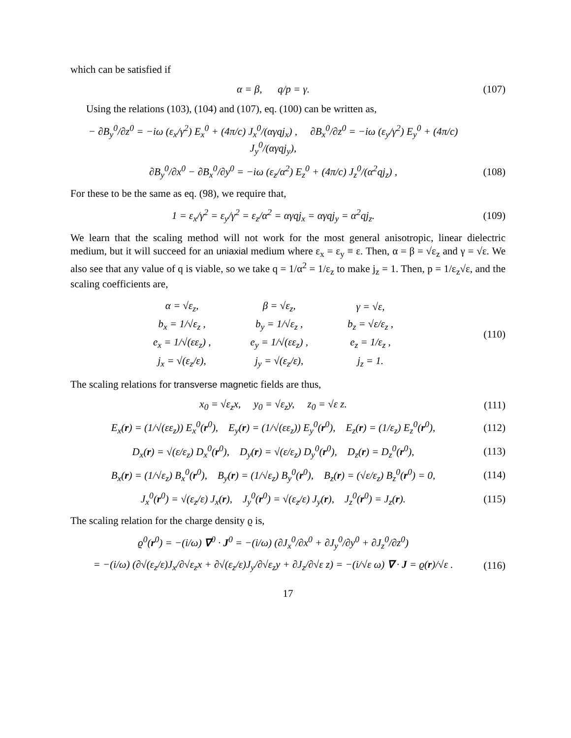which can be satisfied if
α = β, q/p = γ. (107)
Using the relations (103), (104) and (107), eq. (100) can be written as,
− ∂B<sub>y</sub><sup>0</sup>/∂z<sup>0</sup> = −iω (ε<sub>x</sub>/γ<sup>2</sup>) E<sub>x</sub><sup>0</sup> + (4π/c) J<sub>x</sub><sup>0</sup>/(αγqj<sub>x</sub>) , ∂B<sub>x</sub><sup>0</sup>/∂z<sup>0</sup> = −iω (ε<sub>y</sub>/γ<sup>2</sup>) E<sub>y</sub><sup>0</sup> + (4π/c) J<sub>y</sub><sup>0</sup>/(αγqj<sub>y</sub>),
∂B<sub>y</sub><sup>0</sup>/∂x<sup>0</sup> − ∂B<sub>x</sub><sup>0</sup>/∂y<sup>0</sup> = −iω (ε<sub>z</sub>/α<sup>2</sup>) E<sub>z</sub><sup>0</sup> + (4π/c) J<sub>z</sub><sup>0</sup>/(α<sup>2</sup>qj<sub>z</sub>) , (108)
For these to be the same as eq. (98), we require that,
1 = ε<sub>x</sub>/γ<sup>2</sup> = ε<sub>y</sub>/γ<sup>2</sup> = ε<sub>z</sub>/α<sup>2</sup> = αγqj<sub>x</sub> = αγqj<sub>y</sub> = α<sup>2</sup>qj<sub>z</sub>. (109)
We learn that the scaling method will not work for the most general anisotropic, linear dielectric medium, but it will succeed for an uniaxial medium where ε<sub>x</sub> = ε<sub>y</sub> ≡ ε. Then, α = β = √ε<sub>z</sub> and γ = √ε. We also see that any value of q is viable, so we take q = 1/α<sup>2</sup> = 1/ε<sub>z</sub> to make j<sub>z</sub> = 1. Then, p = 1/ε<sub>z</sub>√ε, and the scaling coefficients are,
| α = √ε<sub>z</sub>, | β = √ε<sub>z</sub>, | γ = √ε, |
| b<sub>x</sub> = 1/√ε<sub>z</sub> , | b<sub>y</sub> = 1/√ε<sub>z</sub> , | b<sub>z</sub> = √ε/ε<sub>z</sub> , |
| e<sub>x</sub> = 1/√(εε<sub>z</sub>) , | e<sub>y</sub> = 1/√(εε<sub>z</sub>) , | e<sub>z</sub> = 1/ε<sub>z</sub> , |
| j<sub>x</sub> = √(ε<sub>z</sub>/ε), | j<sub>y</sub> = √(ε<sub>z</sub>/ε), | j<sub>z</sub> = 1. |
(110)
The scaling relations for transverse magnetic fields are thus,
x<sub>0</sub> = √ε<sub>z</sub>x, y<sub>0</sub> = √ε<sub>z</sub>y, z<sub>0</sub> = √ε z. (111)
E<sub>x</sub>(r) = (1/√(εε<sub>z</sub>)) E<sub>x</sub><sup>0</sup>(r<sup>0</sup>), E<sub>y</sub>(r) = (1/√(εε<sub>z</sub>)) E<sub>y</sub><sup>0</sup>(r<sup>0</sup>), E<sub>z</sub>(r) = (1/ε<sub>z</sub>) E<sub>z</sub><sup>0</sup>(r<sup>0</sup>), (112)
D<sub>x</sub>(r) = √(ε/ε<sub>z</sub>) D<sub>x</sub><sup>0</sup>(r<sup>0</sup>), D<sub>y</sub>(r) = √(ε/ε<sub>z</sub>) D<sub>y</sub><sup>0</sup>(r<sup>0</sup>), D<sub>z</sub>(r) = D<sub>z</sub><sup>0</sup>(r<sup>0</sup>), (113)
B<sub>x</sub>(r) = (1/√ε<sub>z</sub>) B<sub>x</sub><sup>0</sup>(r<sup>0</sup>), B<sub>y</sub>(r) = (1/√ε<sub>z</sub>) B<sub>y</sub><sup>0</sup>(r<sup>0</sup>), B<sub>z</sub>(r) = (√ε/ε<sub>z</sub>) B<sub>z</sub><sup>0</sup>(r<sup>0</sup>) = 0, (114)
J<sub>x</sub><sup>0</sup>(r<sup>0</sup>) = √(ε<sub>z</sub>/ε) J<sub>x</sub>(r), J<sub>y</sub><sup>0</sup>(r<sup>0</sup>) = √(ε<sub>z</sub>/ε) J<sub>y</sub>(r), J<sub>z</sub><sup>0</sup>(r<sup>0</sup>) = J<sub>z</sub>(r). (115)
The scaling relation for the charge density ϱ is,
ϱ<sup>0</sup>(r<sup>0</sup>) = −(i/ω) ∇<sup>0</sup> · J<sup>0</sup> = −(i/ω) (∂J<sub>x</sub><sup>0</sup>/∂x<sup>0</sup> + ∂J<sub>y</sub><sup>0</sup>/∂y<sup>0</sup> + ∂J<sub>z</sub><sup>0</sup>/∂z<sup>0</sup>)
= −(i/ω) (∂√(ε<sub>z</sub>/ε)J<sub>x</sub>/∂√ε<sub>z</sub>x + ∂√(ε<sub>z</sub>/ε)J<sub>y</sub>/∂√ε<sub>z</sub>y + ∂J<sub>z</sub>/∂√ε z) = −(i/√ε ω) ∇ · J = ϱ(r)/√ε . (116)
17